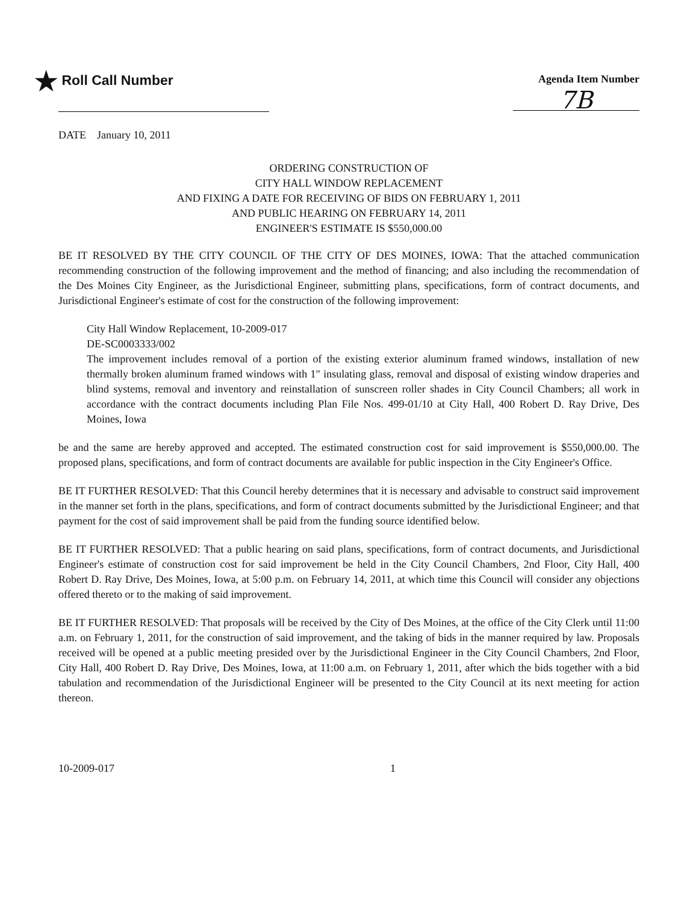★ Roll Call Number
Agenda Item Number
7B
DATE January 10, 2011
ORDERING CONSTRUCTION OF
CITY HALL WINDOW REPLACEMENT
AND FIXING A DATE FOR RECEIVING OF BIDS ON FEBRUARY 1, 2011
AND PUBLIC HEARING ON FEBRUARY 14, 2011
ENGINEER'S ESTIMATE IS $550,000.00
BE IT RESOLVED BY THE CITY COUNCIL OF THE CITY OF DES MOINES, IOWA: That the attached communication recommending construction of the following improvement and the method of financing; and also including the recommendation of the Des Moines City Engineer, as the Jurisdictional Engineer, submitting plans, specifications, form of contract documents, and Jurisdictional Engineer's estimate of cost for the construction of the following improvement:
City Hall Window Replacement, 10-2009-017
DE-SC0003333/002
The improvement includes removal of a portion of the existing exterior aluminum framed windows, installation of new thermally broken aluminum framed windows with 1" insulating glass, removal and disposal of existing window draperies and blind systems, removal and inventory and reinstallation of sunscreen roller shades in City Council Chambers; all work in accordance with the contract documents including Plan File Nos. 499-01/10 at City Hall, 400 Robert D. Ray Drive, Des Moines, Iowa
be and the same are hereby approved and accepted. The estimated construction cost for said improvement is $550,000.00. The proposed plans, specifications, and form of contract documents are available for public inspection in the City Engineer's Office.
BE IT FURTHER RESOLVED: That this Council hereby determines that it is necessary and advisable to construct said improvement in the manner set forth in the plans, specifications, and form of contract documents submitted by the Jurisdictional Engineer; and that payment for the cost of said improvement shall be paid from the funding source identified below.
BE IT FURTHER RESOLVED: That a public hearing on said plans, specifications, form of contract documents, and Jurisdictional Engineer's estimate of construction cost for said improvement be held in the City Council Chambers, 2nd Floor, City Hall, 400 Robert D. Ray Drive, Des Moines, Iowa, at 5:00 p.m. on February 14, 2011, at which time this Council will consider any objections offered thereto or to the making of said improvement.
BE IT FURTHER RESOLVED: That proposals will be received by the City of Des Moines, at the office of the City Clerk until 11:00 a.m. on February 1, 2011, for the construction of said improvement, and the taking of bids in the manner required by law. Proposals received will be opened at a public meeting presided over by the Jurisdictional Engineer in the City Council Chambers, 2nd Floor, City Hall, 400 Robert D. Ray Drive, Des Moines, Iowa, at 11:00 a.m. on February 1, 2011, after which the bids together with a bid tabulation and recommendation of the Jurisdictional Engineer will be presented to the City Council at its next meeting for action thereon.
10-2009-017 1